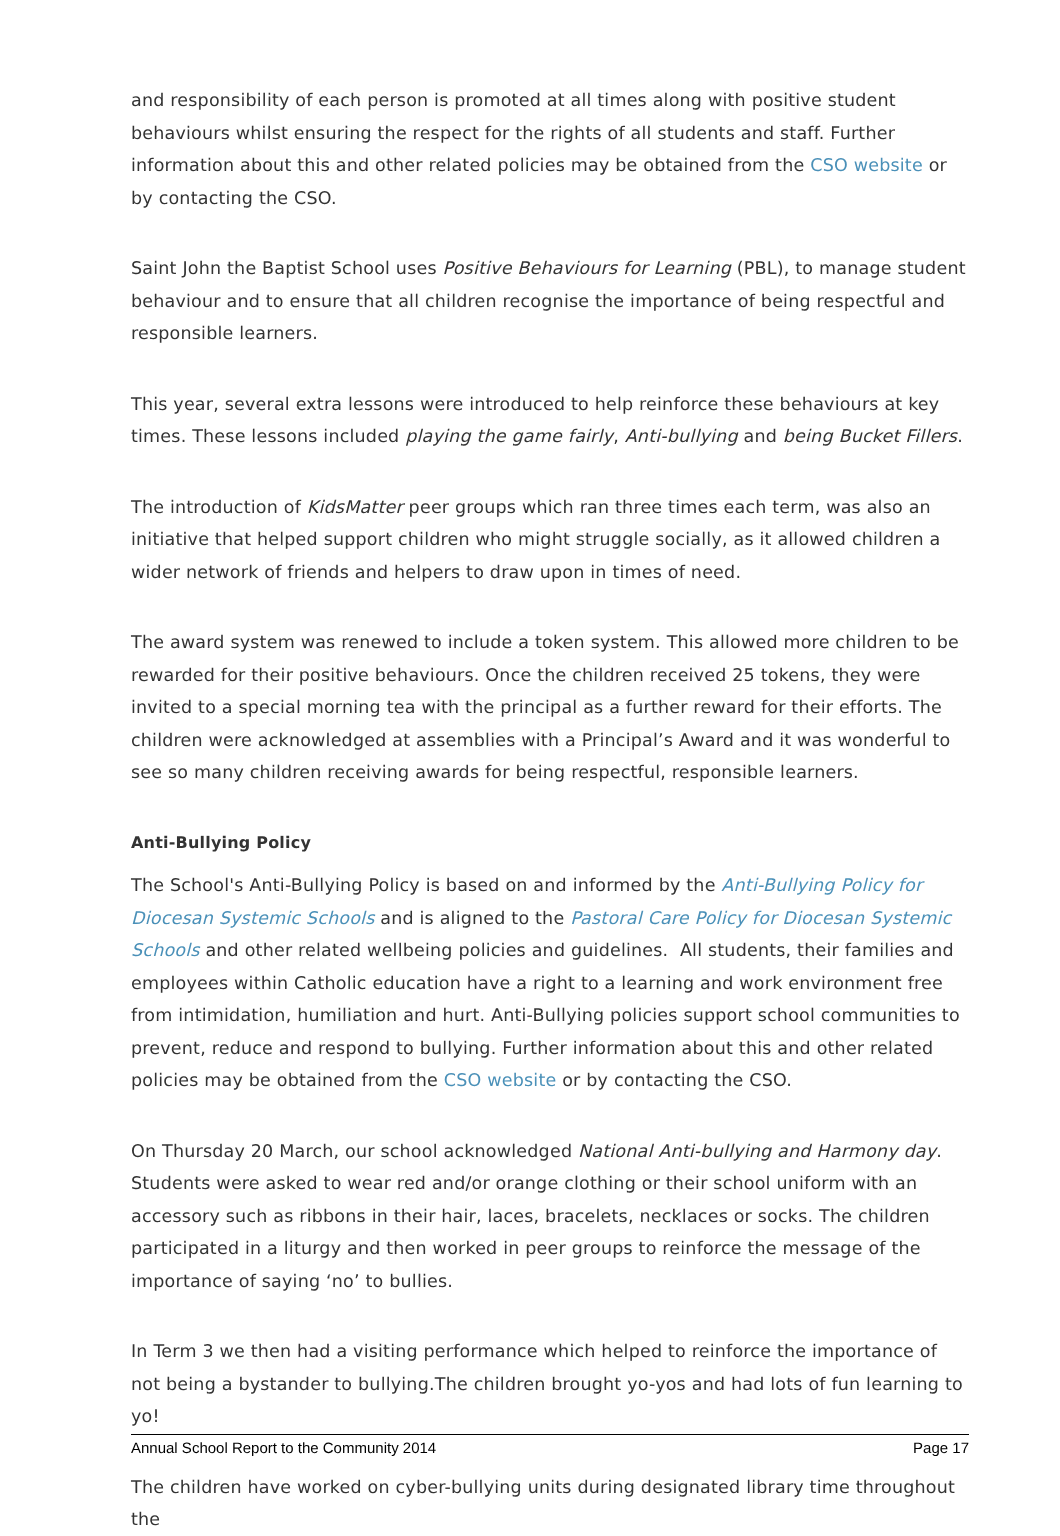and responsibility of each person is promoted at all times along with positive student behaviours whilst ensuring the respect for the rights of all students and staff. Further information about this and other related policies may be obtained from the CSO website or by contacting the CSO.
Saint John the Baptist School uses Positive Behaviours for Learning (PBL), to manage student behaviour and to ensure that all children recognise the importance of being respectful and responsible learners.
This year, several extra lessons were introduced to help reinforce these behaviours at key times. These lessons included playing the game fairly, Anti-bullying and being Bucket Fillers.
The introduction of KidsMatter peer groups which ran three times each term, was also an initiative that helped support children who might struggle socially, as it allowed children a wider network of friends and helpers to draw upon in times of need.
The award system was renewed to include a token system. This allowed more children to be rewarded for their positive behaviours. Once the children received 25 tokens, they were invited to a special morning tea with the principal as a further reward for their efforts. The children were acknowledged at assemblies with a Principal’s Award and it was wonderful to see so many children receiving awards for being respectful, responsible learners.
Anti-Bullying Policy
The School's Anti-Bullying Policy is based on and informed by the Anti-Bullying Policy for Diocesan Systemic Schools and is aligned to the Pastoral Care Policy for Diocesan Systemic Schools and other related wellbeing policies and guidelines. All students, their families and employees within Catholic education have a right to a learning and work environment free from intimidation, humiliation and hurt. Anti-Bullying policies support school communities to prevent, reduce and respond to bullying. Further information about this and other related policies may be obtained from the CSO website or by contacting the CSO.
On Thursday 20 March, our school acknowledged National Anti-bullying and Harmony day. Students were asked to wear red and/or orange clothing or their school uniform with an accessory such as ribbons in their hair, laces, bracelets, necklaces or socks. The children participated in a liturgy and then worked in peer groups to reinforce the message of the importance of saying ‘no’ to bullies.
In Term 3 we then had a visiting performance which helped to reinforce the importance of not being a bystander to bullying.The children brought yo-yos and had lots of fun learning to yo!
The children have worked on cyber-bullying units during designated library time throughout the
Annual School Report to the Community 2014 Page 17